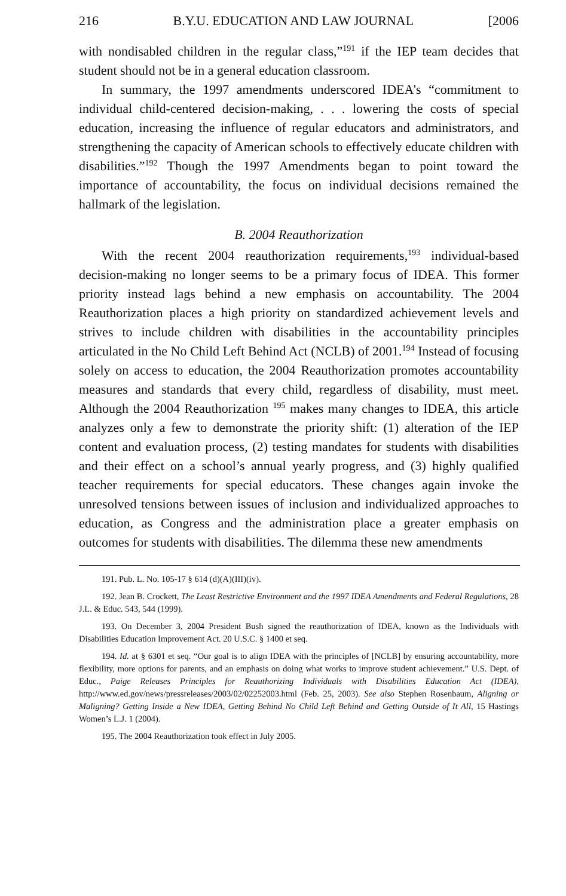216 B.Y.U. EDUCATION AND LAW JOURNAL [2006
with nondisabled children in the regular class,”<sup>191</sup> if the IEP team decides that student should not be in a general education classroom.
In summary, the 1997 amendments underscored IDEA’s “commitment to individual child-centered decision-making, . . . lowering the costs of special education, increasing the influence of regular educators and administrators, and strengthening the capacity of American schools to effectively educate children with disabilities.”<sup>192</sup> Though the 1997 Amendments began to point toward the importance of accountability, the focus on individual decisions remained the hallmark of the legislation.
B. 2004 Reauthorization
With the recent 2004 reauthorization requirements,<sup>193</sup> individual-based decision-making no longer seems to be a primary focus of IDEA. This former priority instead lags behind a new emphasis on accountability. The 2004 Reauthorization places a high priority on standardized achievement levels and strives to include children with disabilities in the accountability principles articulated in the No Child Left Behind Act (NCLB) of 2001.<sup>194</sup> Instead of focusing solely on access to education, the 2004 Reauthorization promotes accountability measures and standards that every child, regardless of disability, must meet. Although the 2004 Reauthorization <sup>195</sup> makes many changes to IDEA, this article analyzes only a few to demonstrate the priority shift: (1) alteration of the IEP content and evaluation process, (2) testing mandates for students with disabilities and their effect on a school’s annual yearly progress, and (3) highly qualified teacher requirements for special educators. These changes again invoke the unresolved tensions between issues of inclusion and individualized approaches to education, as Congress and the administration place a greater emphasis on outcomes for students with disabilities. The dilemma these new amendments
191. Pub. L. No. 105-17 § 614 (d)(A)(III)(iv).
192. Jean B. Crockett, The Least Restrictive Environment and the 1997 IDEA Amendments and Federal Regulations, 28 J.L. & Educ. 543, 544 (1999).
193. On December 3, 2004 President Bush signed the reauthorization of IDEA, known as the Individuals with Disabilities Education Improvement Act. 20 U.S.C. § 1400 et seq.
194. Id. at § 6301 et seq. “Our goal is to align IDEA with the principles of [NCLB] by ensuring accountability, more flexibility, more options for parents, and an emphasis on doing what works to improve student achievement.” U.S. Dept. of Educ., Paige Releases Principles for Reauthorizing Individuals with Disabilities Education Act (IDEA), http://www.ed.gov/news/pressreleases/2003/02/02252003.html (Feb. 25, 2003). See also Stephen Rosenbaum, Aligning or Maligning? Getting Inside a New IDEA, Getting Behind No Child Left Behind and Getting Outside of It All, 15 Hastings Women’s L.J. 1 (2004).
195. The 2004 Reauthorization took effect in July 2005.